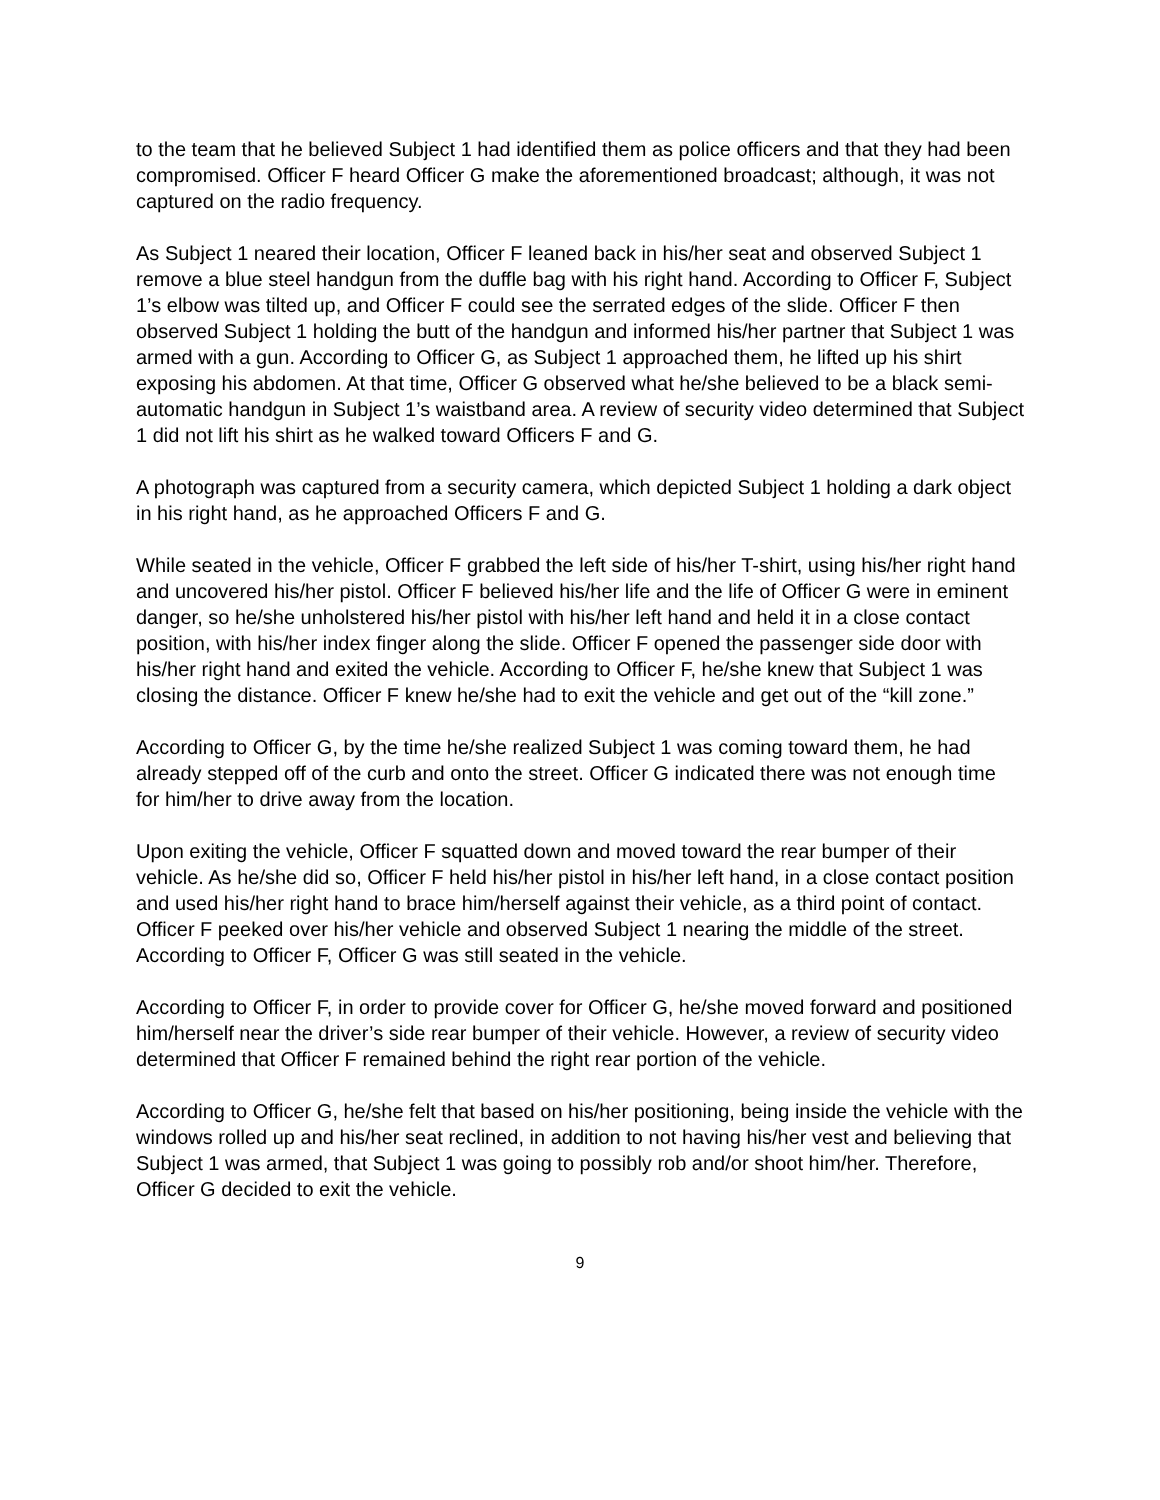to the team that he believed Subject 1 had identified them as police officers and that they had been compromised. Officer F heard Officer G make the aforementioned broadcast; although, it was not captured on the radio frequency.
As Subject 1 neared their location, Officer F leaned back in his/her seat and observed Subject 1 remove a blue steel handgun from the duffle bag with his right hand. According to Officer F, Subject 1’s elbow was tilted up, and Officer F could see the serrated edges of the slide. Officer F then observed Subject 1 holding the butt of the handgun and informed his/her partner that Subject 1 was armed with a gun. According to Officer G, as Subject 1 approached them, he lifted up his shirt exposing his abdomen. At that time, Officer G observed what he/she believed to be a black semi-automatic handgun in Subject 1’s waistband area. A review of security video determined that Subject 1 did not lift his shirt as he walked toward Officers F and G.
A photograph was captured from a security camera, which depicted Subject 1 holding a dark object in his right hand, as he approached Officers F and G.
While seated in the vehicle, Officer F grabbed the left side of his/her T-shirt, using his/her right hand and uncovered his/her pistol. Officer F believed his/her life and the life of Officer G were in eminent danger, so he/she unholstered his/her pistol with his/her left hand and held it in a close contact position, with his/her index finger along the slide. Officer F opened the passenger side door with his/her right hand and exited the vehicle. According to Officer F, he/she knew that Subject 1 was closing the distance. Officer F knew he/she had to exit the vehicle and get out of the “kill zone.”
According to Officer G, by the time he/she realized Subject 1 was coming toward them, he had already stepped off of the curb and onto the street. Officer G indicated there was not enough time for him/her to drive away from the location.
Upon exiting the vehicle, Officer F squatted down and moved toward the rear bumper of their vehicle. As he/she did so, Officer F held his/her pistol in his/her left hand, in a close contact position and used his/her right hand to brace him/herself against their vehicle, as a third point of contact. Officer F peeked over his/her vehicle and observed Subject 1 nearing the middle of the street. According to Officer F, Officer G was still seated in the vehicle.
According to Officer F, in order to provide cover for Officer G, he/she moved forward and positioned him/herself near the driver’s side rear bumper of their vehicle. However, a review of security video determined that Officer F remained behind the right rear portion of the vehicle.
According to Officer G, he/she felt that based on his/her positioning, being inside the vehicle with the windows rolled up and his/her seat reclined, in addition to not having his/her vest and believing that Subject 1 was armed, that Subject 1 was going to possibly rob and/or shoot him/her. Therefore, Officer G decided to exit the vehicle.
9